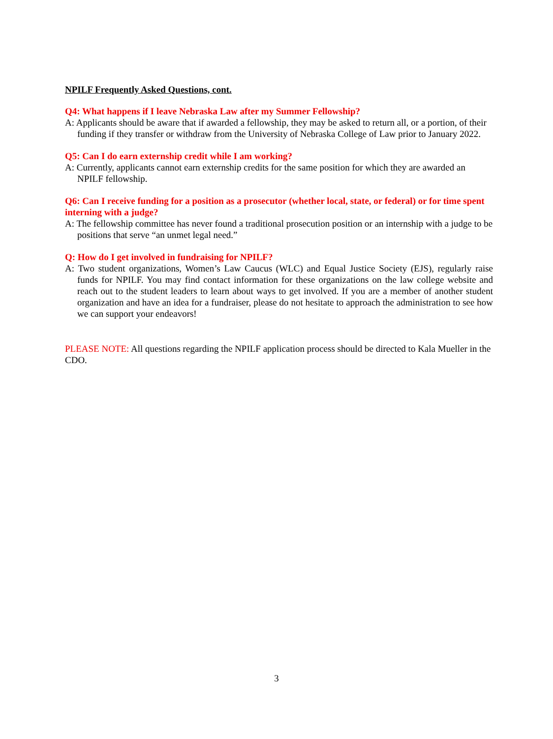NPILF Frequently Asked Questions, cont.
Q4: What happens if I leave Nebraska Law after my Summer Fellowship?
A: Applicants should be aware that if awarded a fellowship, they may be asked to return all, or a portion, of their funding if they transfer or withdraw from the University of Nebraska College of Law prior to January 2022.
Q5: Can I do earn externship credit while I am working?
A: Currently, applicants cannot earn externship credits for the same position for which they are awarded an NPILF fellowship.
Q6: Can I receive funding for a position as a prosecutor (whether local, state, or federal) or for time spent interning with a judge?
A: The fellowship committee has never found a traditional prosecution position or an internship with a judge to be positions that serve “an unmet legal need.”
Q: How do I get involved in fundraising for NPILF?
A: Two student organizations, Women’s Law Caucus (WLC) and Equal Justice Society (EJS), regularly raise funds for NPILF. You may find contact information for these organizations on the law college website and reach out to the student leaders to learn about ways to get involved. If you are a member of another student organization and have an idea for a fundraiser, please do not hesitate to approach the administration to see how we can support your endeavors!
PLEASE NOTE: All questions regarding the NPILF application process should be directed to Kala Mueller in the CDO.
3